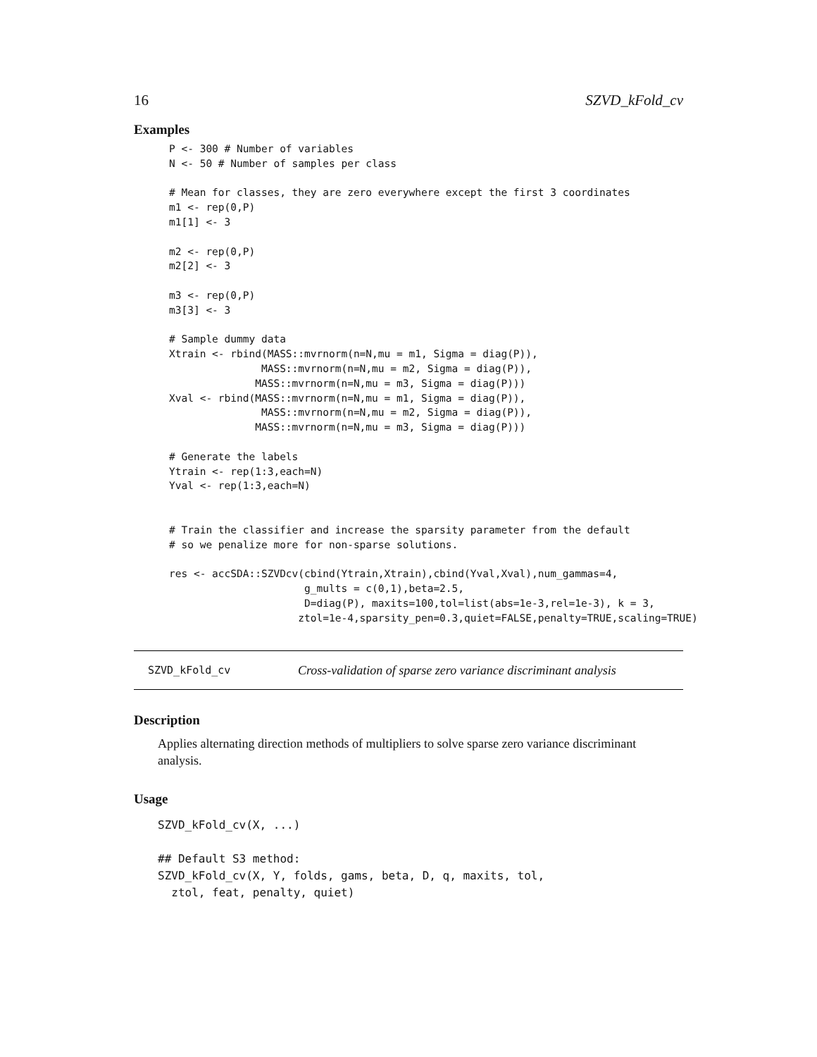16 SZVD_kFold_cv
Examples
P <- 300 # Number of variables
N <- 50 # Number of samples per class

# Mean for classes, they are zero everywhere except the first 3 coordinates
m1 <- rep(0,P)
m1[1] <- 3

m2 <- rep(0,P)
m2[2] <- 3

m3 <- rep(0,P)
m3[3] <- 3

# Sample dummy data
Xtrain <- rbind(MASS::mvrnorm(n=N,mu = m1, Sigma = diag(P)),
               MASS::mvrnorm(n=N,mu = m2, Sigma = diag(P)),
              MASS::mvrnorm(n=N,mu = m3, Sigma = diag(P)))
Xval <- rbind(MASS::mvrnorm(n=N,mu = m1, Sigma = diag(P)),
               MASS::mvrnorm(n=N,mu = m2, Sigma = diag(P)),
              MASS::mvrnorm(n=N,mu = m3, Sigma = diag(P)))

# Generate the labels
Ytrain <- rep(1:3,each=N)
Yval <- rep(1:3,each=N)


# Train the classifier and increase the sparsity parameter from the default
# so we penalize more for non-sparse solutions.

res <- accSDA::SZVDcv(cbind(Ytrain,Xtrain),cbind(Yval,Xval),num_gammas=4,
                      g_mults = c(0,1),beta=2.5,
                      D=diag(P), maxits=100,tol=list(abs=1e-3,rel=1e-3), k = 3,
                     ztol=1e-4,sparsity_pen=0.3,quiet=FALSE,penalty=TRUE,scaling=TRUE)
SZVD_kFold_cv Cross-validation of sparse zero variance discriminant analysis
Description
Applies alternating direction methods of multipliers to solve sparse zero variance discriminant analysis.
Usage
SZVD_kFold_cv(X, ...)

## Default S3 method:
SZVD_kFold_cv(X, Y, folds, gams, beta, D, q, maxits, tol,
  ztol, feat, penalty, quiet)